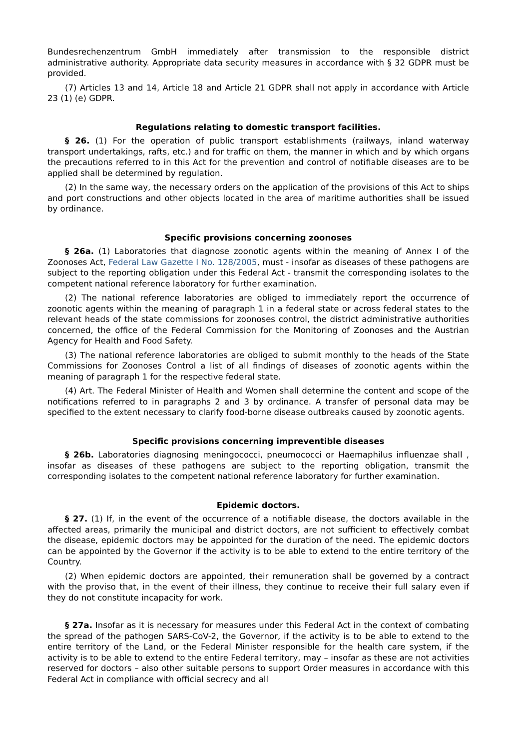Bundesrechenzentrum GmbH immediately after transmission to the responsible district administrative authority. Appropriate data security measures in accordance with § 32 GDPR must be provided.
(7) Articles 13 and 14, Article 18 and Article 21 GDPR shall not apply in accordance with Article 23 (1) (e) GDPR.
Regulations relating to domestic transport facilities.
§ 26. (1) For the operation of public transport establishments (railways, inland waterway transport undertakings, rafts, etc.) and for traffic on them, the manner in which and by which organs the precautions referred to in this Act for the prevention and control of notifiable diseases are to be applied shall be determined by regulation.
(2) In the same way, the necessary orders on the application of the provisions of this Act to ships and port constructions and other objects located in the area of maritime authorities shall be issued by ordinance.
Specific provisions concerning zoonoses
§ 26a. (1) Laboratories that diagnose zoonotic agents within the meaning of Annex I of the Zoonoses Act, Federal Law Gazette I No. 128/2005, must - insofar as diseases of these pathogens are subject to the reporting obligation under this Federal Act - transmit the corresponding isolates to the competent national reference laboratory for further examination.
(2) The national reference laboratories are obliged to immediately report the occurrence of zoonotic agents within the meaning of paragraph 1 in a federal state or across federal states to the relevant heads of the state commissions for zoonoses control, the district administrative authorities concerned, the office of the Federal Commission for the Monitoring of Zoonoses and the Austrian Agency for Health and Food Safety.
(3) The national reference laboratories are obliged to submit monthly to the heads of the State Commissions for Zoonoses Control a list of all findings of diseases of zoonotic agents within the meaning of paragraph 1 for the respective federal state.
(4) Art. The Federal Minister of Health and Women shall determine the content and scope of the notifications referred to in paragraphs 2 and 3 by ordinance. A transfer of personal data may be specified to the extent necessary to clarify food-borne disease outbreaks caused by zoonotic agents.
Specific provisions concerning impreventible diseases
§ 26b. Laboratories diagnosing meningococci, pneumococci or Haemaphilus influenzae shall , insofar as diseases of these pathogens are subject to the reporting obligation, transmit the corresponding isolates to the competent national reference laboratory for further examination.
Epidemic doctors.
§ 27. (1) If, in the event of the occurrence of a notifiable disease, the doctors available in the affected areas, primarily the municipal and district doctors, are not sufficient to effectively combat the disease, epidemic doctors may be appointed for the duration of the need. The epidemic doctors can be appointed by the Governor if the activity is to be able to extend to the entire territory of the Country.
(2) When epidemic doctors are appointed, their remuneration shall be governed by a contract with the proviso that, in the event of their illness, they continue to receive their full salary even if they do not constitute incapacity for work.
§ 27a. Insofar as it is necessary for measures under this Federal Act in the context of combating the spread of the pathogen SARS-CoV-2, the Governor, if the activity is to be able to extend to the entire territory of the Land, or the Federal Minister responsible for the health care system, if the activity is to be able to extend to the entire Federal territory, may – insofar as these are not activities reserved for doctors – also other suitable persons to support Order measures in accordance with this Federal Act in compliance with official secrecy and all